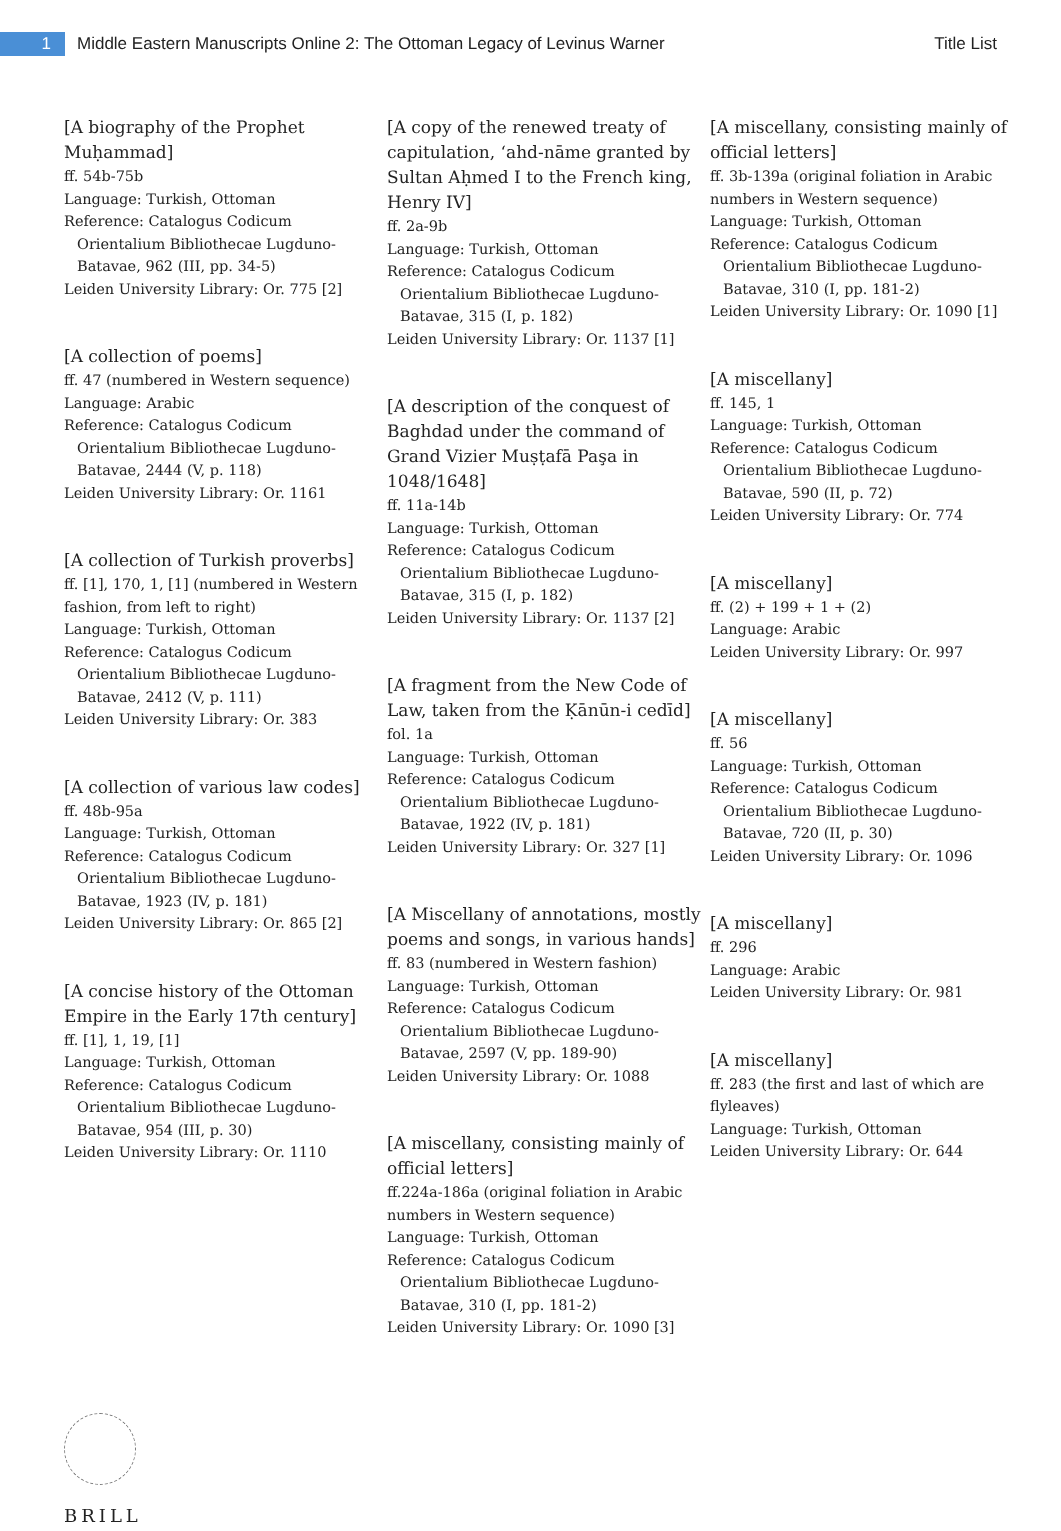1
Middle Eastern Manuscripts Online 2: The Ottoman Legacy of Levinus Warner
Title List
[A biography of the Prophet Muḥammad]
ff. 54b-75b
Language: Turkish, Ottoman
Reference: Catalogus Codicum
Orientalium Bibliothecae Lugduno-Batavae, 962 (III, pp. 34-5)
Leiden University Library: Or. 775 [2]
[A collection of poems]
ff. 47 (numbered in Western sequence)
Language: Arabic
Reference: Catalogus Codicum
Orientalium Bibliothecae Lugduno-Batavae, 2444 (V, p. 118)
Leiden University Library: Or. 1161
[A collection of Turkish proverbs]
ff. [1], 170, 1, [1] (numbered in Western fashion, from left to right)
Language: Turkish, Ottoman
Reference: Catalogus Codicum
Orientalium Bibliothecae Lugduno-Batavae, 2412 (V, p. 111)
Leiden University Library: Or. 383
[A collection of various law codes]
ff. 48b-95a
Language: Turkish, Ottoman
Reference: Catalogus Codicum
Orientalium Bibliothecae Lugduno-Batavae, 1923 (IV, p. 181)
Leiden University Library: Or. 865 [2]
[A concise history of the Ottoman Empire in the Early 17th century]
ff. [1], 1, 19, [1]
Language: Turkish, Ottoman
Reference: Catalogus Codicum
Orientalium Bibliothecae Lugduno-Batavae, 954 (III, p. 30)
Leiden University Library: Or. 1110
[A copy of the renewed treaty of capitulation, ‘ahd-nāme granted by Sultan Aḥmed I to the French king, Henry IV]
ff. 2a-9b
Language: Turkish, Ottoman
Reference: Catalogus Codicum
Orientalium Bibliothecae Lugduno-Batavae, 315 (I, p. 182)
Leiden University Library: Or. 1137 [1]
[A description of the conquest of Baghdad under the command of Grand Vizier Muṣṭafā Paşa in 1048/1648]
ff. 11a-14b
Language: Turkish, Ottoman
Reference: Catalogus Codicum
Orientalium Bibliothecae Lugduno-Batavae, 315 (I, p. 182)
Leiden University Library: Or. 1137 [2]
[A fragment from the New Code of Law, taken from the Ḳānūn-i cedīd]
fol. 1a
Language: Turkish, Ottoman
Reference: Catalogus Codicum
Orientalium Bibliothecae Lugduno-Batavae, 1922 (IV, p. 181)
Leiden University Library: Or. 327 [1]
[A Miscellany of annotations, mostly poems and songs, in various hands]
ff. 83 (numbered in Western fashion)
Language: Turkish, Ottoman
Reference: Catalogus Codicum
Orientalium Bibliothecae Lugduno-Batavae, 2597 (V, pp. 189-90)
Leiden University Library: Or. 1088
[A miscellany, consisting mainly of official letters]
ff.224a-186a (original foliation in Arabic numbers in Western sequence)
Language: Turkish, Ottoman
Reference: Catalogus Codicum
Orientalium Bibliothecae Lugduno-Batavae, 310 (I, pp. 181-2)
Leiden University Library: Or. 1090 [3]
[A miscellany, consisting mainly of official letters]
ff. 3b-139a (original foliation in Arabic numbers in Western sequence)
Language: Turkish, Ottoman
Reference: Catalogus Codicum
Orientalium Bibliothecae Lugduno-Batavae, 310 (I, pp. 181-2)
Leiden University Library: Or. 1090 [1]
[A miscellany]
ff. 145, 1
Language: Turkish, Ottoman
Reference: Catalogus Codicum
Orientalium Bibliothecae Lugduno-Batavae, 590 (II, p. 72)
Leiden University Library: Or. 774
[A miscellany]
ff. (2) + 199 + 1 + (2)
Language: Arabic
Leiden University Library: Or. 997
[A miscellany]
ff. 56
Language: Turkish, Ottoman
Reference: Catalogus Codicum
Orientalium Bibliothecae Lugduno-Batavae, 720 (II, p. 30)
Leiden University Library: Or. 1096
[A miscellany]
ff. 296
Language: Arabic
Leiden University Library: Or. 981
[A miscellany]
ff. 283 (the first and last of which are flyleaves)
Language: Turkish, Ottoman
Leiden University Library: Or. 644
BRILL